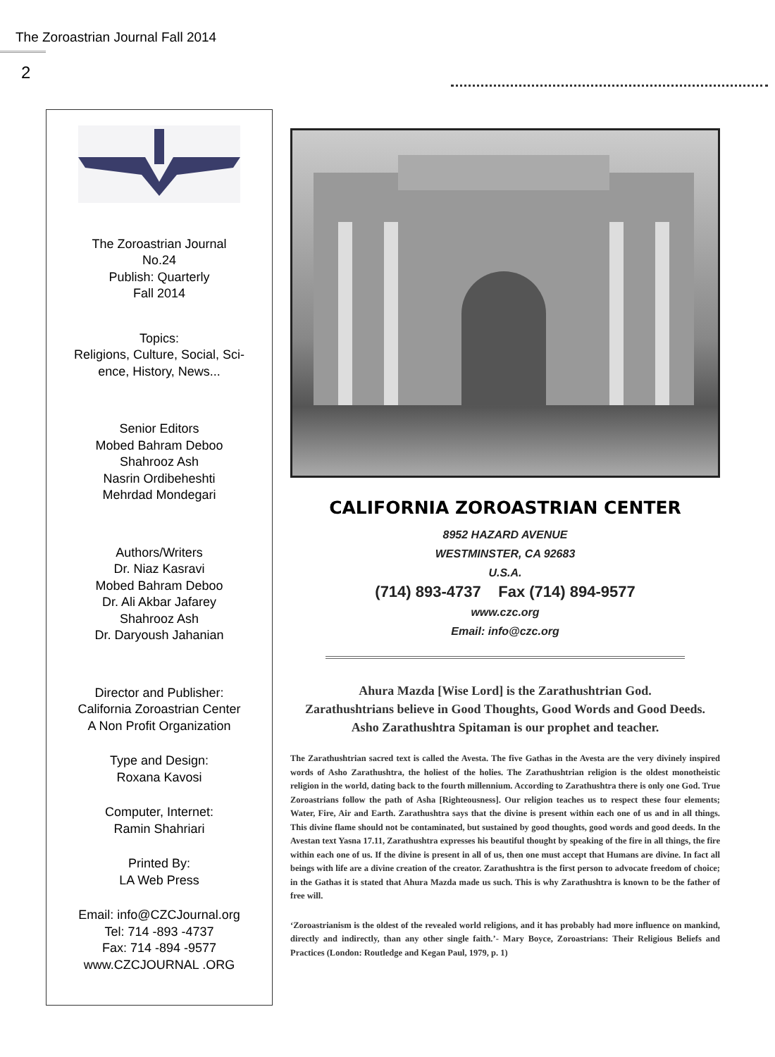The Zoroastrian Journal Fall 2014
2
The Zoroastrian Journal
No.24
Publish: Quarterly
Fall 2014
Topics:
Religions, Culture, Social, Sci-
ence, History, News...
Senior Editors
Mobed Bahram Deboo
Shahrooz Ash
Nasrin Ordibeheshti
Mehrdad Mondegari
Authors/Writers
Dr. Niaz Kasravi
Mobed Bahram Deboo
Dr. Ali Akbar Jafarey
Shahrooz Ash
Dr. Daryoush Jahanian
Director and Publisher:
California Zoroastrian Center
A Non Profit Organization
Type and Design:
Roxana Kavosi
Computer, Internet:
Ramin Shahriari
Printed By:
LA Web Press
Email: info@CZCJournal.org
Tel: 714 -893 -4737
Fax: 714 -894 -9577
www.CZCJOURNAL .ORG
CALIFORNIA ZOROASTRIAN CENTER
8952 HAZARD AVENUE
WESTMINSTER, CA 92683
U.S.A.
(714) 893-4737 Fax (714) 894-9577
www.czc.org
Email: info@czc.org
Ahura Mazda [Wise Lord] is the Zarathushtrian God.
Zarathushtrians believe in Good Thoughts, Good Words and Good Deeds.
Asho Zarathushtra Spitaman is our prophet and teacher.
The Zarathushtrian sacred text is called the Avesta. The five Gathas in the Avesta are the very divinely inspired words of Asho Zarathushtra, the holiest of the holies. The Zarathushtrian religion is the oldest monotheistic religion in the world, dating back to the fourth millennium. According to Zarathushtra there is only one God. True Zoroastrians follow the path of Asha [Righteousness]. Our religion teaches us to respect these four elements; Water, Fire, Air and Earth. Zarathushtra says that the divine is present within each one of us and in all things. This divine flame should not be contaminated, but sustained by good thoughts, good words and good deeds. In the Avestan text Yasna 17.11, Zarathushtra expresses his beautiful thought by speaking of the fire in all things, the fire within each one of us. If the divine is present in all of us, then one must accept that Humans are divine. In fact all beings with life are a divine creation of the creator. Zarathushtra is the first person to advocate freedom of choice; in the Gathas it is stated that Ahura Mazda made us such. This is why Zarathushtra is known to be the father of free will.
‘Zoroastrianism is the oldest of the revealed world religions, and it has probably had more influence on mankind, directly and indirectly, than any other single faith.’- Mary Boyce, Zoroastrians: Their Religious Beliefs and Practices (London: Routledge and Kegan Paul, 1979, p. 1)